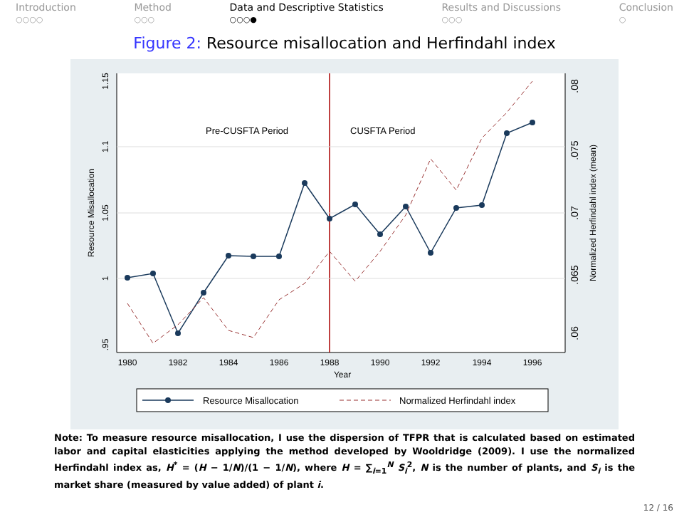Introduction
○○○○
Method
○○○
Data and Descriptive Statistics
○○○●
Results and Discussions
○○○
Conclusion
○
Figure 2: Resource misallocation and Herfindahl index
Pre-CUSFTA Period
CUSFTA Period
1980
1982
1984
1986
1988
1990
1992
1994
1996
Year
.95
1
1.05
1.1
1.15
Resource Misallocation
.06
.065
.07
.075
.08
Normalized Herfindahl index (mean)
Resource Misallocation
Normalized Herfindahl index
Note: To measure resource misallocation, I use the dispersion of TFPR that is calculated based on estimated labor and capital elasticities applying the method developed by Wooldridge (2009). I use the normalized Herfindahl index as, H<sup>*</sup> = (H − 1/N)/(1 − 1/N), where H = ∑<sub>i=1</sub><sup>N</sup> S<sub>i</sub><sup>2</sup>, N is the number of plants, and S<sub>i</sub> is the market share (measured by value added) of plant i.
12 / 16